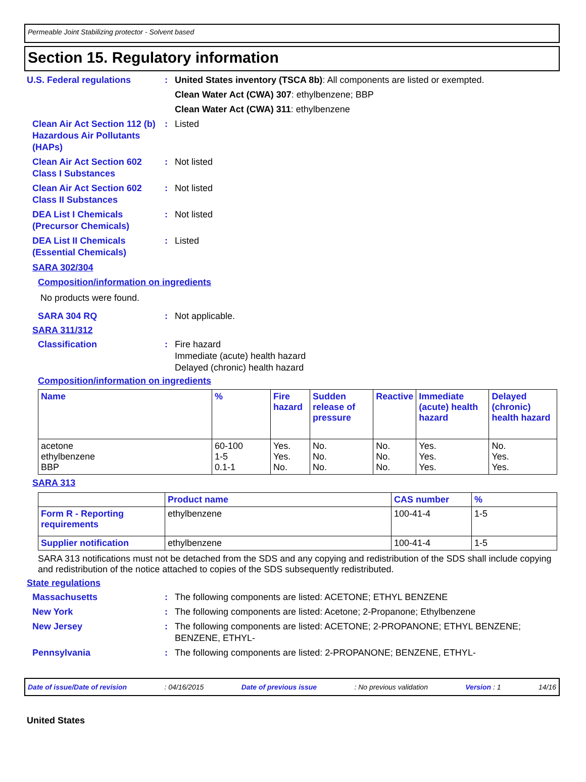Permeable Joint Stabilizing protector - Solvent based
Section 15. Regulatory information
U.S. Federal regulations : United States inventory (TSCA 8b): All components are listed or exempted.
Clean Water Act (CWA) 307: ethylbenzene; BBP
Clean Water Act (CWA) 311: ethylbenzene
Clean Air Act Section 112 (b) Hazardous Air Pollutants (HAPs)
: Listed
Clean Air Act Section 602 Class I Substances
: Not listed
Clean Air Act Section 602 Class II Substances
: Not listed
DEA List I Chemicals (Precursor Chemicals)
: Not listed
DEA List II Chemicals (Essential Chemicals)
: Listed
SARA 302/304
Composition/information on ingredients
No products were found.
SARA 304 RQ : Not applicable.
SARA 311/312
Classification : Fire hazard
Immediate (acute) health hazard
Delayed (chronic) health hazard
Composition/information on ingredients
| Name | % | Fire hazard | Sudden release of pressure | Reactive | Immediate (acute) health hazard | Delayed (chronic) health hazard |
| --- | --- | --- | --- | --- | --- | --- |
| acetone ethylbenzene BBP | 60-100 1-5 0.1-1 | Yes. Yes. No. | No. No. No. | No. No. No. | Yes. Yes. Yes. | No. Yes. Yes. |
SARA 313
| | Product name | CAS number | % |
| --- | --- | --- | --- |
| Form R - Reporting requirements | ethylbenzene | 100-41-4 | 1-5 |
| Supplier notification | ethylbenzene | 100-41-4 | 1-5 |
SARA 313 notifications must not be detached from the SDS and any copying and redistribution of the SDS shall include copying and redistribution of the notice attached to copies of the SDS subsequently redistributed.
State regulations
Massachusetts : The following components are listed: ACETONE; ETHYL BENZENE
New York : The following components are listed: Acetone; 2-Propanone; Ethylbenzene
New Jersey : The following components are listed: ACETONE; 2-PROPANONE; ETHYL BENZENE; BENZENE, ETHYL-
Pennsylvania : The following components are listed: 2-PROPANONE; BENZENE, ETHYL-
Date of issue/Date of revision: 04/16/2015 Date of previous issue: No previous validation Version : 1 14/16
United States